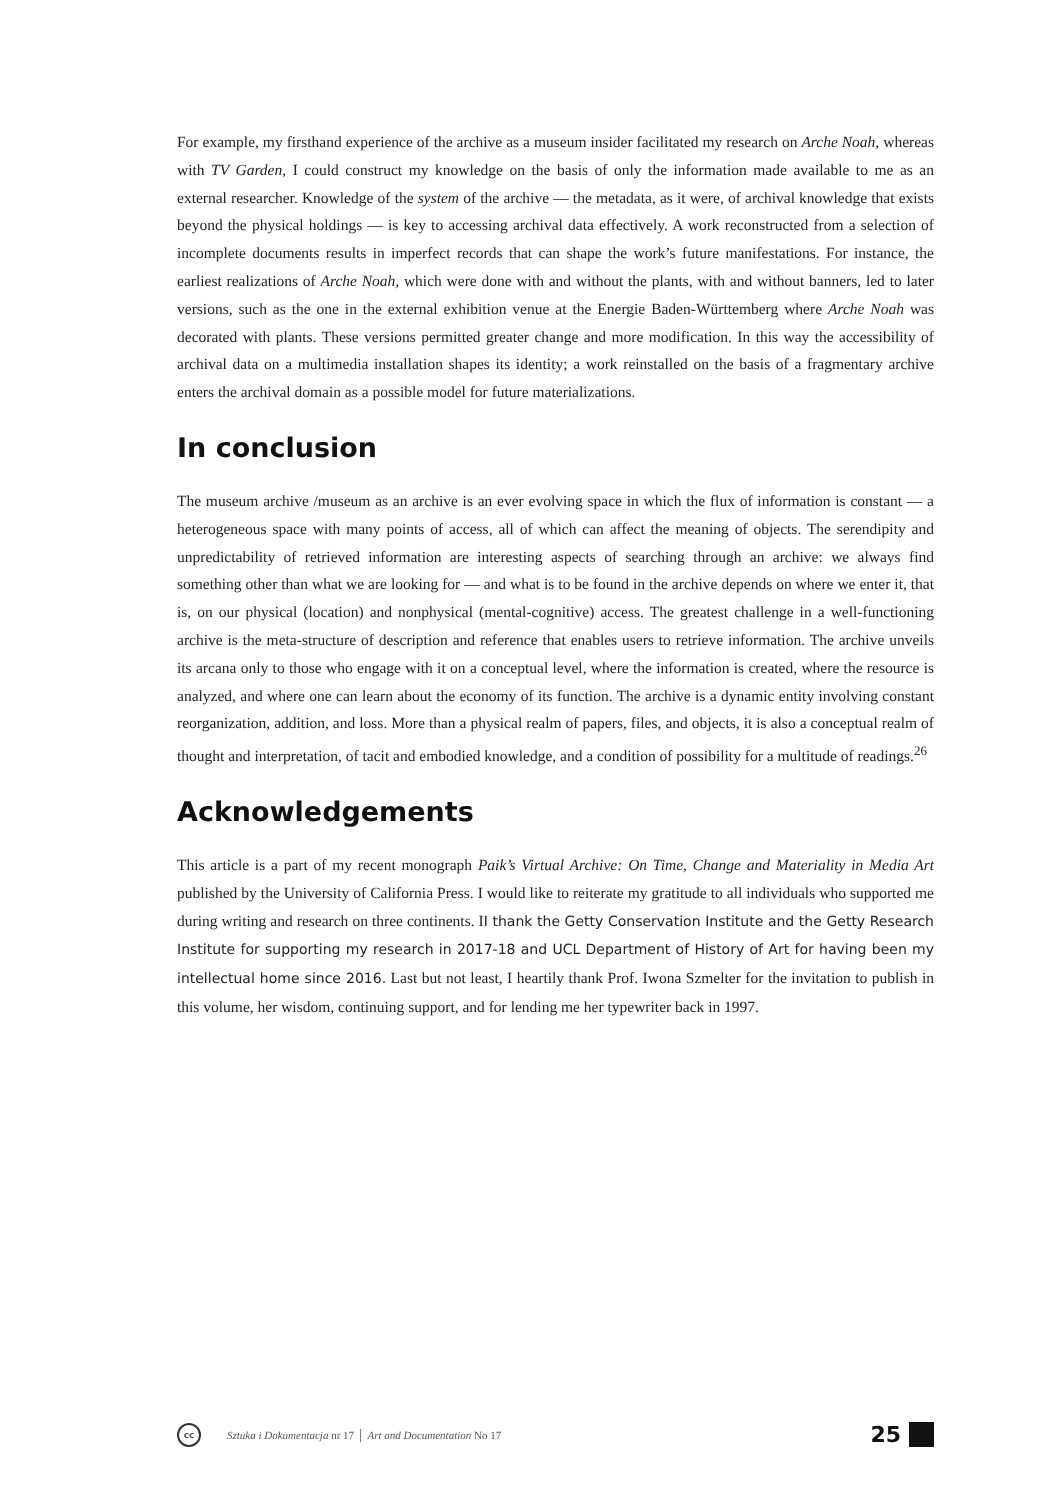For example, my firsthand experience of the archive as a museum insider facilitated my research on Arche Noah, whereas with TV Garden, I could construct my knowledge on the basis of only the information made available to me as an external researcher. Knowledge of the system of the archive — the metadata, as it were, of archival knowledge that exists beyond the physical holdings — is key to accessing archival data effectively. A work reconstructed from a selection of incomplete documents results in imperfect records that can shape the work’s future manifestations. For instance, the earliest realizations of Arche Noah, which were done with and without the plants, with and without banners, led to later versions, such as the one in the external exhibition venue at the Energie Baden-Württemberg where Arche Noah was decorated with plants. These versions permitted greater change and more modification. In this way the accessibility of archival data on a multimedia installation shapes its identity; a work reinstalled on the basis of a fragmentary archive enters the archival domain as a possible model for future materializations.
In conclusion
The museum archive /museum as an archive is an ever evolving space in which the flux of information is constant — a heterogeneous space with many points of access, all of which can affect the meaning of objects. The serendipity and unpredictability of retrieved information are interesting aspects of searching through an archive: we always find something other than what we are looking for — and what is to be found in the archive depends on where we enter it, that is, on our physical (location) and nonphysical (mental-cognitive) access. The greatest challenge in a well-functioning archive is the meta-structure of description and reference that enables users to retrieve information. The archive unveils its arcana only to those who engage with it on a conceptual level, where the information is created, where the resource is analyzed, and where one can learn about the economy of its function. The archive is a dynamic entity involving constant reorganization, addition, and loss. More than a physical realm of papers, files, and objects, it is also a conceptual realm of thought and interpretation, of tacit and embodied knowledge, and a condition of possibility for a multitude of readings.<sup>26</sup>
Acknowledgements
This article is a part of my recent monograph Paik’s Virtual Archive: On Time, Change and Materiality in Media Art published by the University of California Press. I would like to reiterate my gratitude to all individuals who supported me during writing and research on three continents. II thank the Getty Conservation Institute and the Getty Research Institute for supporting my research in 2017-18 and UCL Department of History of Art for having been my intellectual home since 2016. Last but not least, I heartily thank Prof. Iwona Szmelter for the invitation to publish in this volume, her wisdom, continuing support, and for lending me her typewriter back in 1997.
cc
Sztuka i Dokumentacja nr 17 │ Art and Documentation No 17 25